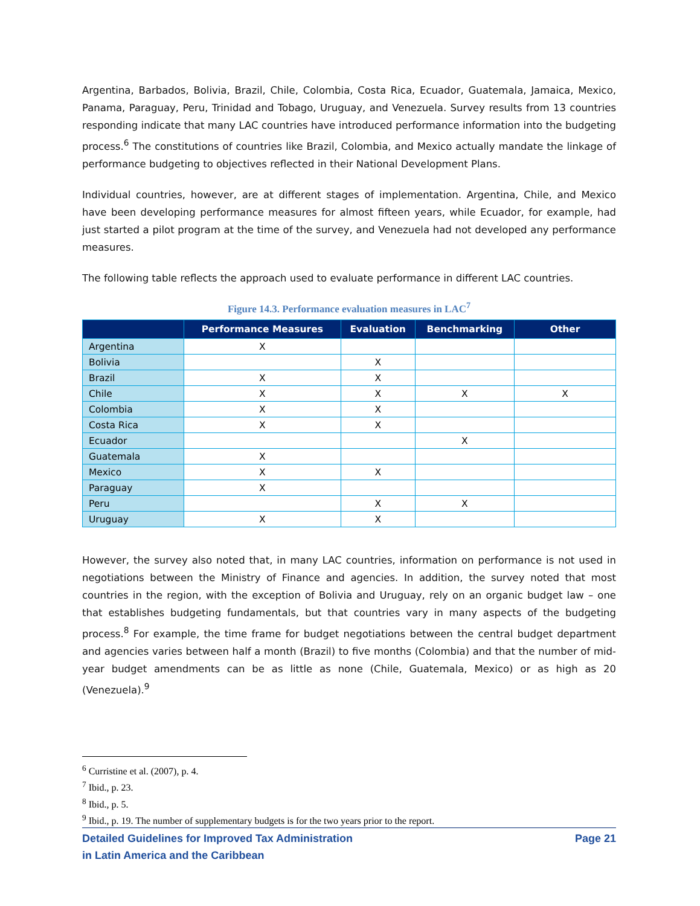Argentina, Barbados, Bolivia, Brazil, Chile, Colombia, Costa Rica, Ecuador, Guatemala, Jamaica, Mexico, Panama, Paraguay, Peru, Trinidad and Tobago, Uruguay, and Venezuela. Survey results from 13 countries responding indicate that many LAC countries have introduced performance information into the budgeting process.<sup>6</sup> The constitutions of countries like Brazil, Colombia, and Mexico actually mandate the linkage of performance budgeting to objectives reflected in their National Development Plans.
Individual countries, however, are at different stages of implementation. Argentina, Chile, and Mexico have been developing performance measures for almost fifteen years, while Ecuador, for example, had just started a pilot program at the time of the survey, and Venezuela had not developed any performance measures.
The following table reflects the approach used to evaluate performance in different LAC countries.
Figure 14.3. Performance evaluation measures in LAC<sup>7</sup>
| | Performance Measures | Evaluation | Benchmarking | Other |
| --- | --- | --- | --- | --- |
| Argentina | X | | | |
| Bolivia | | X | | |
| Brazil | X | X | | |
| Chile | X | X | X | X |
| Colombia | X | X | | |
| Costa Rica | X | X | | |
| Ecuador | | | X | |
| Guatemala | X | | | |
| Mexico | X | X | | |
| Paraguay | X | | | |
| Peru | | X | X | |
| Uruguay | X | X | | |
However, the survey also noted that, in many LAC countries, information on performance is not used in negotiations between the Ministry of Finance and agencies. In addition, the survey noted that most countries in the region, with the exception of Bolivia and Uruguay, rely on an organic budget law – one that establishes budgeting fundamentals, but that countries vary in many aspects of the budgeting process.<sup>8</sup> For example, the time frame for budget negotiations between the central budget department and agencies varies between half a month (Brazil) to five months (Colombia) and that the number of mid-year budget amendments can be as little as none (Chile, Guatemala, Mexico) or as high as 20 (Venezuela).<sup>9</sup>
<sup>6</sup> Curristine et al. (2007), p. 4.
<sup>7</sup> Ibid., p. 23.
<sup>8</sup> Ibid., p. 5.
<sup>9</sup> Ibid., p. 19. The number of supplementary budgets is for the two years prior to the report.
Detailed Guidelines for Improved Tax Administration
in Latin America and the Caribbean
Page 21